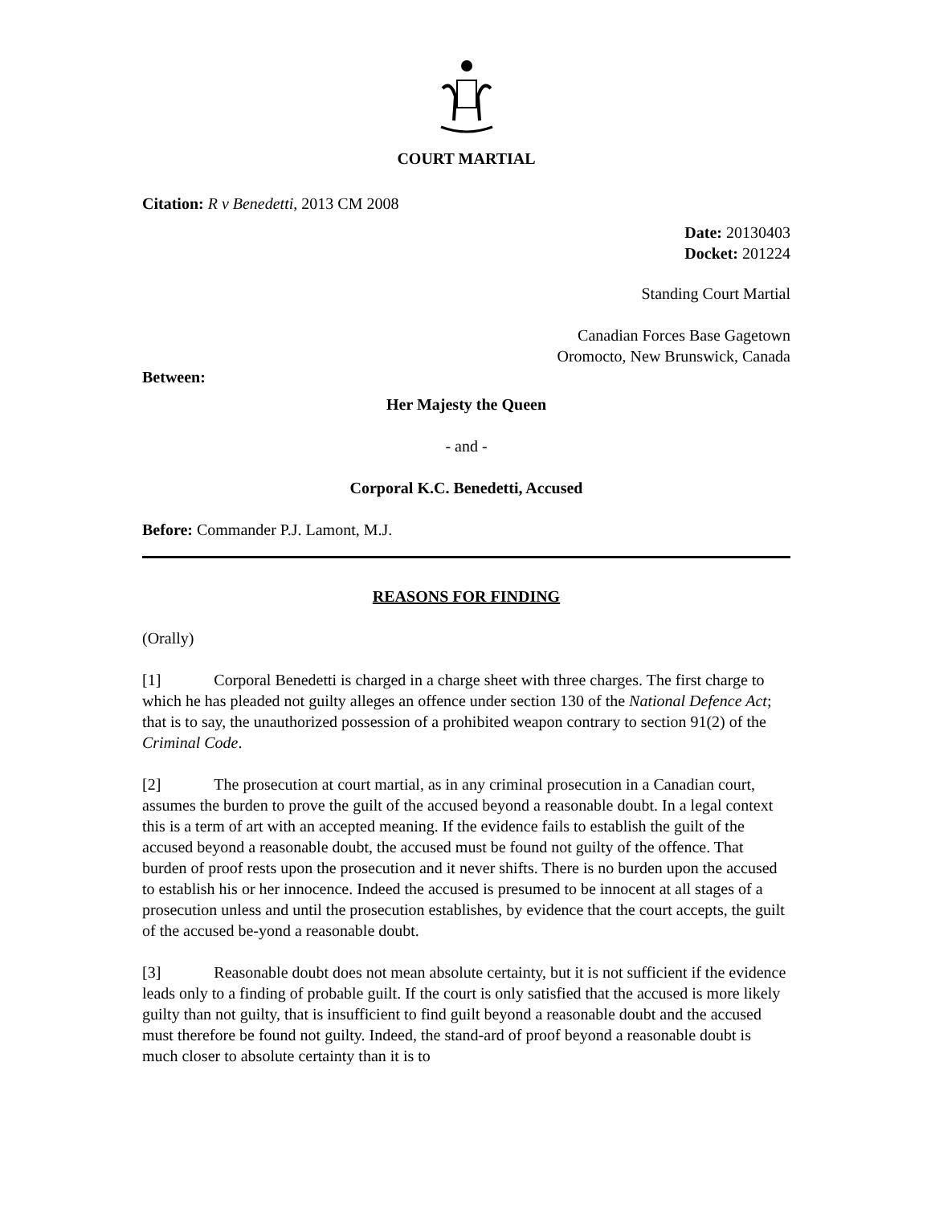COURT MARTIAL
Citation: R v Benedetti, 2013 CM 2008
Date: 20130403
Docket: 201224
Standing Court Martial
Canadian Forces Base Gagetown
Oromocto, New Brunswick, Canada
Between:
Her Majesty the Queen
- and -
Corporal K.C. Benedetti, Accused
Before: Commander P.J. Lamont, M.J.
REASONS FOR FINDING
(Orally)
[1] Corporal Benedetti is charged in a charge sheet with three charges. The first charge to which he has pleaded not guilty alleges an offence under section 130 of the National Defence Act; that is to say, the unauthorized possession of a prohibited weapon contrary to section 91(2) of the Criminal Code.
[2] The prosecution at court martial, as in any criminal prosecution in a Canadian court, assumes the burden to prove the guilt of the accused beyond a reasonable doubt. In a legal context this is a term of art with an accepted meaning. If the evidence fails to establish the guilt of the accused beyond a reasonable doubt, the accused must be found not guilty of the offence. That burden of proof rests upon the prosecution and it never shifts. There is no burden upon the accused to establish his or her innocence. Indeed the accused is presumed to be innocent at all stages of a prosecution unless and until the prosecution establishes, by evidence that the court accepts, the guilt of the accused be-yond a reasonable doubt.
[3] Reasonable doubt does not mean absolute certainty, but it is not sufficient if the evidence leads only to a finding of probable guilt. If the court is only satisfied that the accused is more likely guilty than not guilty, that is insufficient to find guilt beyond a reasonable doubt and the accused must therefore be found not guilty. Indeed, the stand-ard of proof beyond a reasonable doubt is much closer to absolute certainty than it is to